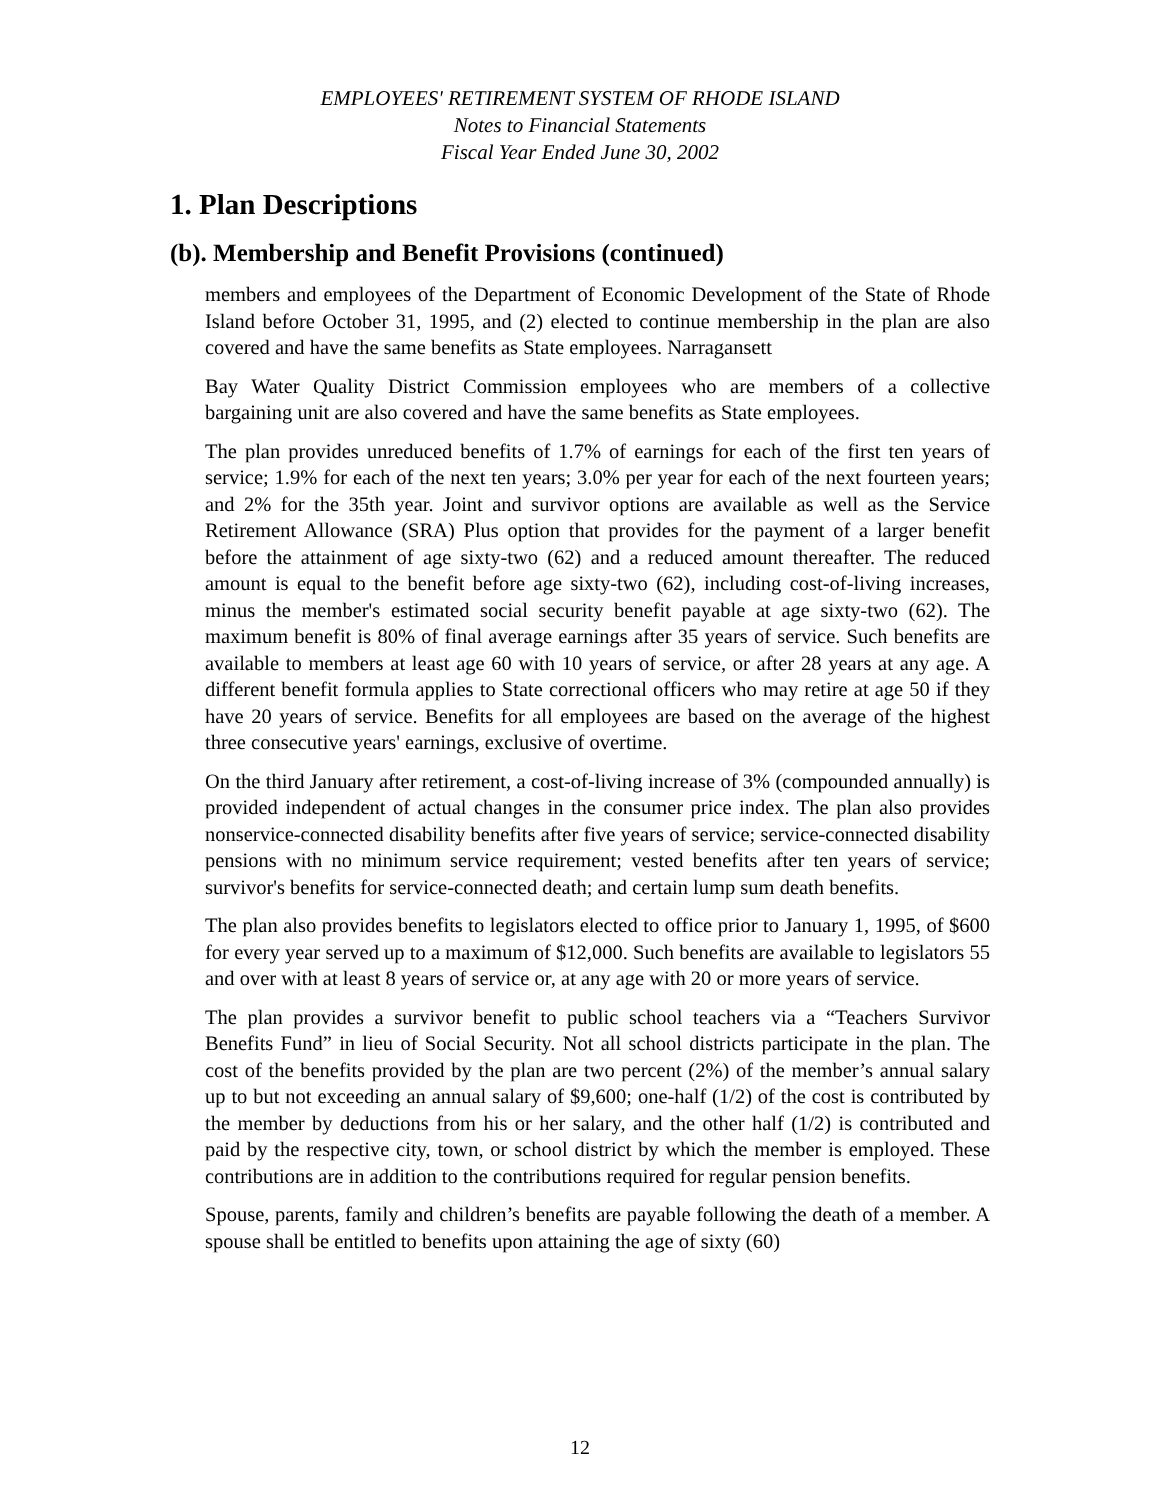EMPLOYEES' RETIREMENT SYSTEM OF RHODE ISLAND
Notes to Financial Statements
Fiscal Year Ended June 30, 2002
1. Plan Descriptions
(b). Membership and Benefit Provisions (continued)
members and employees of the Department of Economic Development of the State of Rhode Island before October 31, 1995, and (2) elected to continue membership in the plan are also covered and have the same benefits as State employees. Narragansett
Bay Water Quality District Commission employees who are members of a collective bargaining unit are also covered and have the same benefits as State employees.
The plan provides unreduced benefits of 1.7% of earnings for each of the first ten years of service; 1.9% for each of the next ten years; 3.0% per year for each of the next fourteen years; and 2% for the 35th year. Joint and survivor options are available as well as the Service Retirement Allowance (SRA) Plus option that provides for the payment of a larger benefit before the attainment of age sixty-two (62) and a reduced amount thereafter. The reduced amount is equal to the benefit before age sixty-two (62), including cost-of-living increases, minus the member's estimated social security benefit payable at age sixty-two (62). The maximum benefit is 80% of final average earnings after 35 years of service. Such benefits are available to members at least age 60 with 10 years of service, or after 28 years at any age. A different benefit formula applies to State correctional officers who may retire at age 50 if they have 20 years of service. Benefits for all employees are based on the average of the highest three consecutive years' earnings, exclusive of overtime.
On the third January after retirement, a cost-of-living increase of 3% (compounded annually) is provided independent of actual changes in the consumer price index. The plan also provides nonservice-connected disability benefits after five years of service; service-connected disability pensions with no minimum service requirement; vested benefits after ten years of service; survivor's benefits for service-connected death; and certain lump sum death benefits.
The plan also provides benefits to legislators elected to office prior to January 1, 1995, of $600 for every year served up to a maximum of $12,000. Such benefits are available to legislators 55 and over with at least 8 years of service or, at any age with 20 or more years of service.
The plan provides a survivor benefit to public school teachers via a “Teachers Survivor Benefits Fund” in lieu of Social Security. Not all school districts participate in the plan. The cost of the benefits provided by the plan are two percent (2%) of the member’s annual salary up to but not exceeding an annual salary of $9,600; one-half (1/2) of the cost is contributed by the member by deductions from his or her salary, and the other half (1/2) is contributed and paid by the respective city, town, or school district by which the member is employed. These contributions are in addition to the contributions required for regular pension benefits.
Spouse, parents, family and children’s benefits are payable following the death of a member. A spouse shall be entitled to benefits upon attaining the age of sixty (60)
12